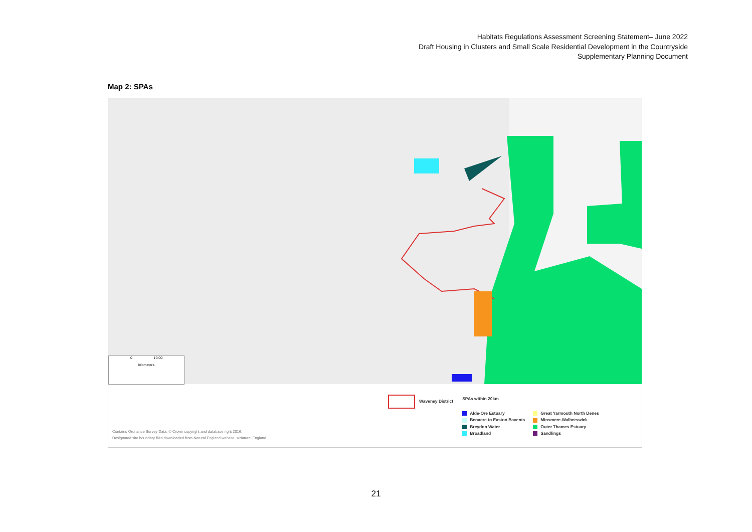Habitats Regulations Assessment Screening Statement– June 2022
Draft Housing in Clusters and Small Scale Residential Development in the Countryside
Supplementary Planning Document
Map 2: SPAs
0 10.00
kilometers
Waveney District
SPAs within 20km
Alde-Ore Estuary
Benacre to Easton Bavents
Breydon Water
Broadland
Great Yarmouth North Denes
Minsmere-Walberswick
Outer Thames Estuary
Sandlings
Contains Ordnance Survey Data. © Crown copyright and database right 2016.
Designated site boundary files downloaded from Natural England website. ©Natural England.
21